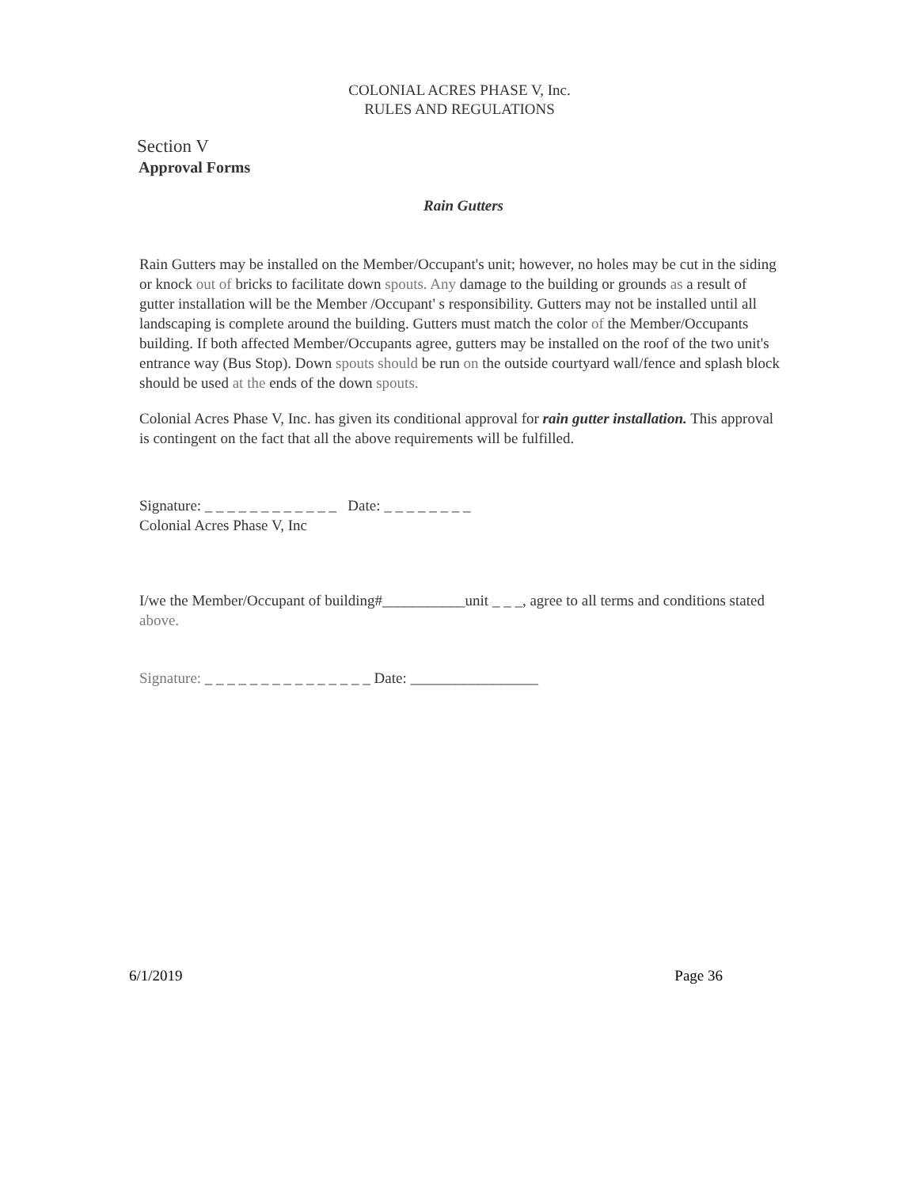COLONIAL ACRES PHASE V, Inc.
RULES AND REGULATIONS
Section V
Approval Forms
Rain Gutters
Rain Gutters may be installed on the Member/Occupant's unit; however, no holes may be cut in the siding or knock out of bricks to facilitate down spouts. Any damage to the building or grounds as a result of gutter installation will be the Member /Occupant' s responsibility. Gutters may not be installed until all landscaping is complete around the building. Gutters must match the color of the Member/Occupants building. If both affected Member/Occupants agree, gutters may be installed on the roof of the two unit's entrance way (Bus Stop). Down spouts should be run on the outside courtyard wall/fence and splash block should be used at the ends of the down spouts.
Colonial Acres Phase V, Inc. has given its conditional approval for rain gutter installation. This approval is contingent on the fact that all the above requirements will be fulfilled.
Signature: _ _ _ _ _ _ _ _ _ _ _ _ Date: _ _ _ _ _ _ _ _
Colonial Acres Phase V, Inc
I/we the Member/Occupant of building#___________unit _ _ _, agree to all terms and conditions stated above.
Signature: _ _ _ _ _ _ _ _ _ _ _ _ _ _ _ Date: _________________
6/1/2019 Page 36